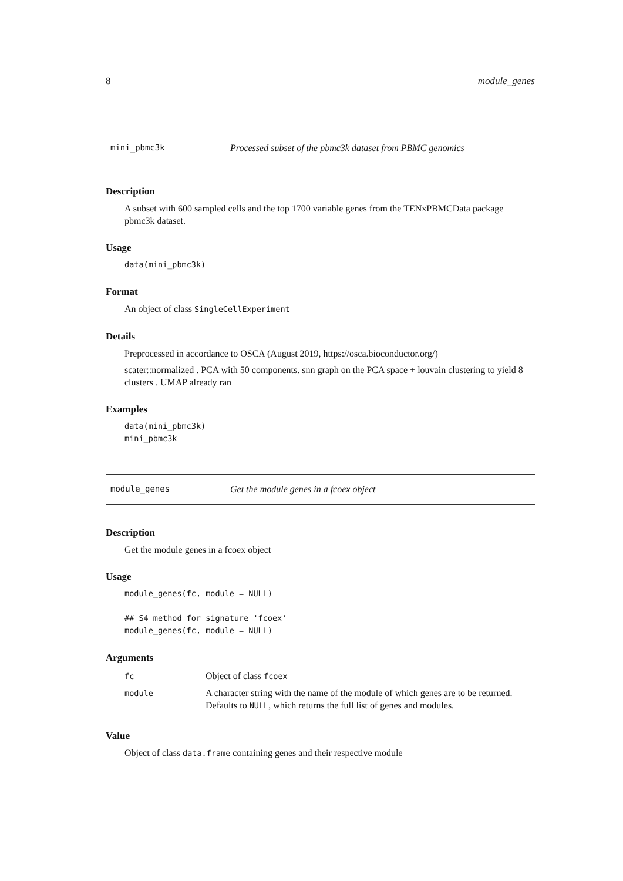8 module_genes
mini_pbmc3k Processed subset of the pbmc3k dataset from PBMC genomics
Description
A subset with 600 sampled cells and the top 1700 variable genes from the TENxPBMCData package pbmc3k dataset.
Usage
data(mini_pbmc3k)
Format
An object of class SingleCellExperiment
Details
Preprocessed in accordance to OSCA (August 2019, https://osca.bioconductor.org/)
scater::normalized . PCA with 50 components. snn graph on the PCA space + louvain clustering to yield 8 clusters . UMAP already ran
Examples
data(mini_pbmc3k)
mini_pbmc3k
module_genes Get the module genes in a fcoex object
Description
Get the module genes in a fcoex object
Usage
module_genes(fc, module = NULL)

## S4 method for signature 'fcoex'
module_genes(fc, module = NULL)
Arguments
| fc | Object of class fcoex |
| module | A character string with the name of the module of which genes are to be returned. Defaults to NULL , which returns the full list of genes and modules. |
Value
Object of class data.frame containing genes and their respective module